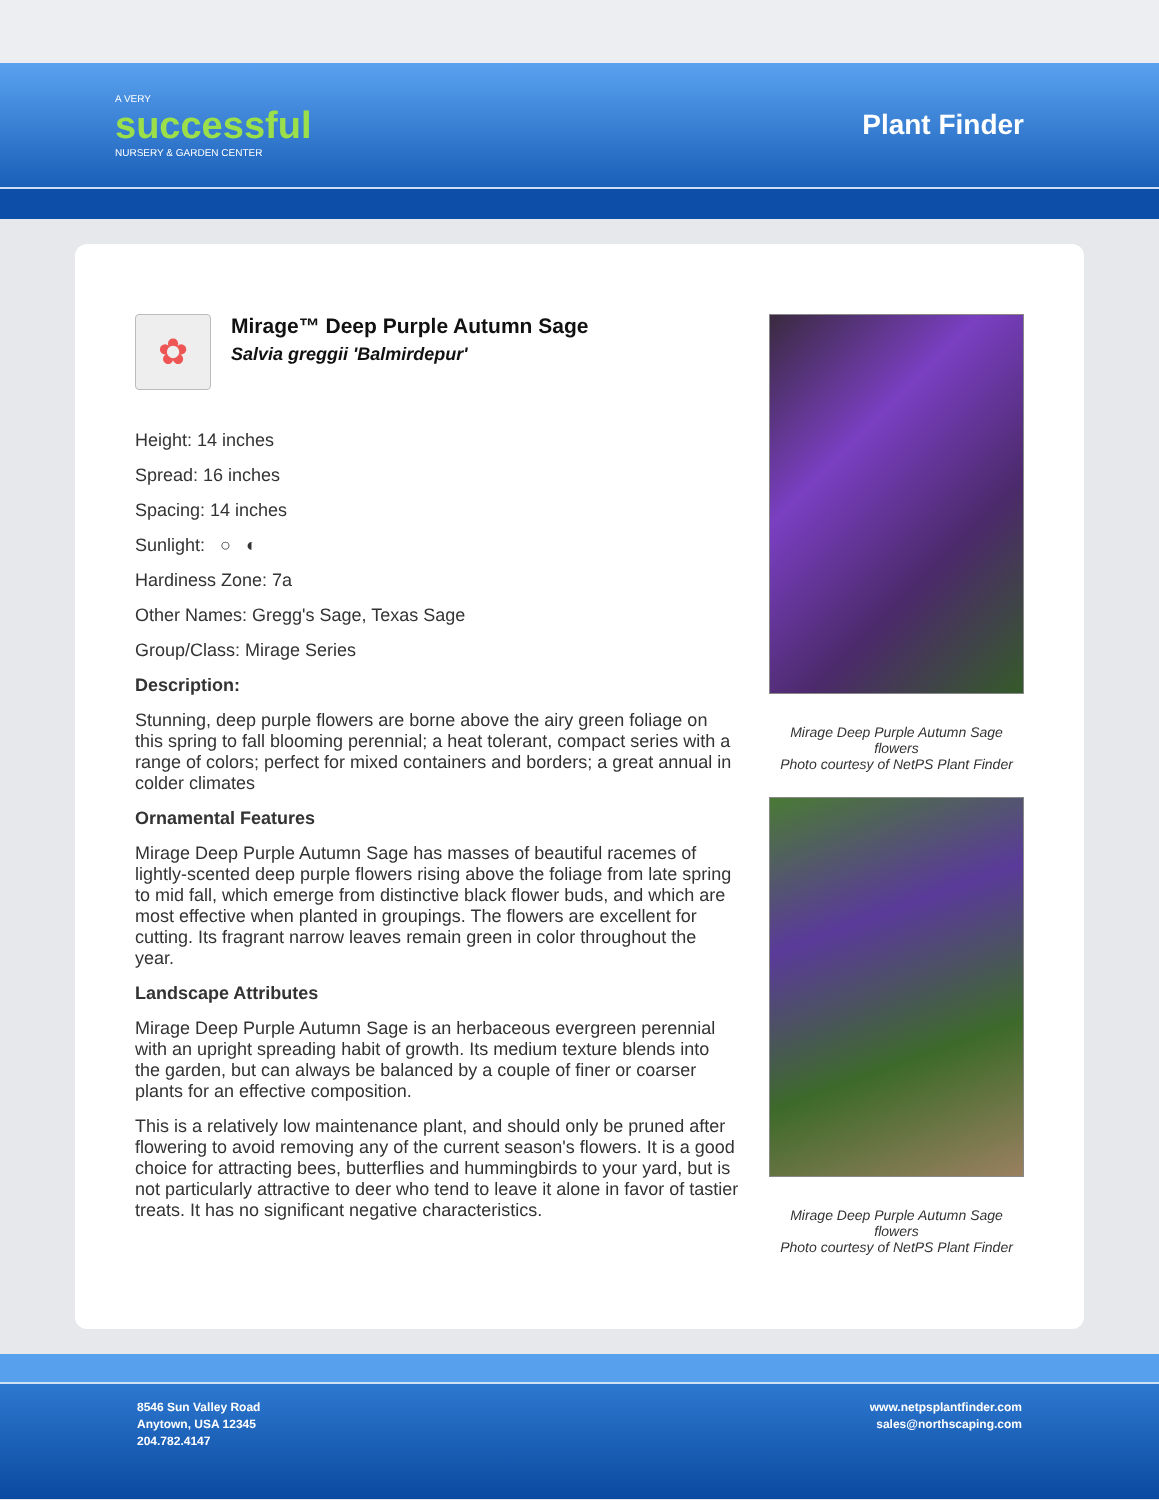A VERY
successful
NURSERY & GARDEN CENTER
Plant Finder
✿
Mirage™ Deep Purple Autumn Sage
Salvia greggii 'Balmirdepur'
Height: 14 inches
Spread: 16 inches
Spacing: 14 inches
Sunlight: ○ ◐
Hardiness Zone: 7a
Other Names: Gregg's Sage, Texas Sage
Group/Class: Mirage Series
Description:
Stunning, deep purple flowers are borne above the airy green foliage on this spring to fall blooming perennial; a heat tolerant, compact series with a range of colors; perfect for mixed containers and borders; a great annual in colder climates
Ornamental Features
Mirage Deep Purple Autumn Sage has masses of beautiful racemes of lightly-scented deep purple flowers rising above the foliage from late spring to mid fall, which emerge from distinctive black flower buds, and which are most effective when planted in groupings. The flowers are excellent for cutting. Its fragrant narrow leaves remain green in color throughout the year.
Landscape Attributes
Mirage Deep Purple Autumn Sage is an herbaceous evergreen perennial with an upright spreading habit of growth. Its medium texture blends into the garden, but can always be balanced by a couple of finer or coarser plants for an effective composition.
This is a relatively low maintenance plant, and should only be pruned after flowering to avoid removing any of the current season's flowers. It is a good choice for attracting bees, butterflies and hummingbirds to your yard, but is not particularly attractive to deer who tend to leave it alone in favor of tastier treats. It has no significant negative characteristics.
Mirage Deep Purple Autumn Sage flowers
Photo courtesy of NetPS Plant Finder
Mirage Deep Purple Autumn Sage flowers
Photo courtesy of NetPS Plant Finder
8546 Sun Valley Road
Anytown, USA 12345
204.782.4147
www.netpsplantfinder.com
sales@northscaping.com